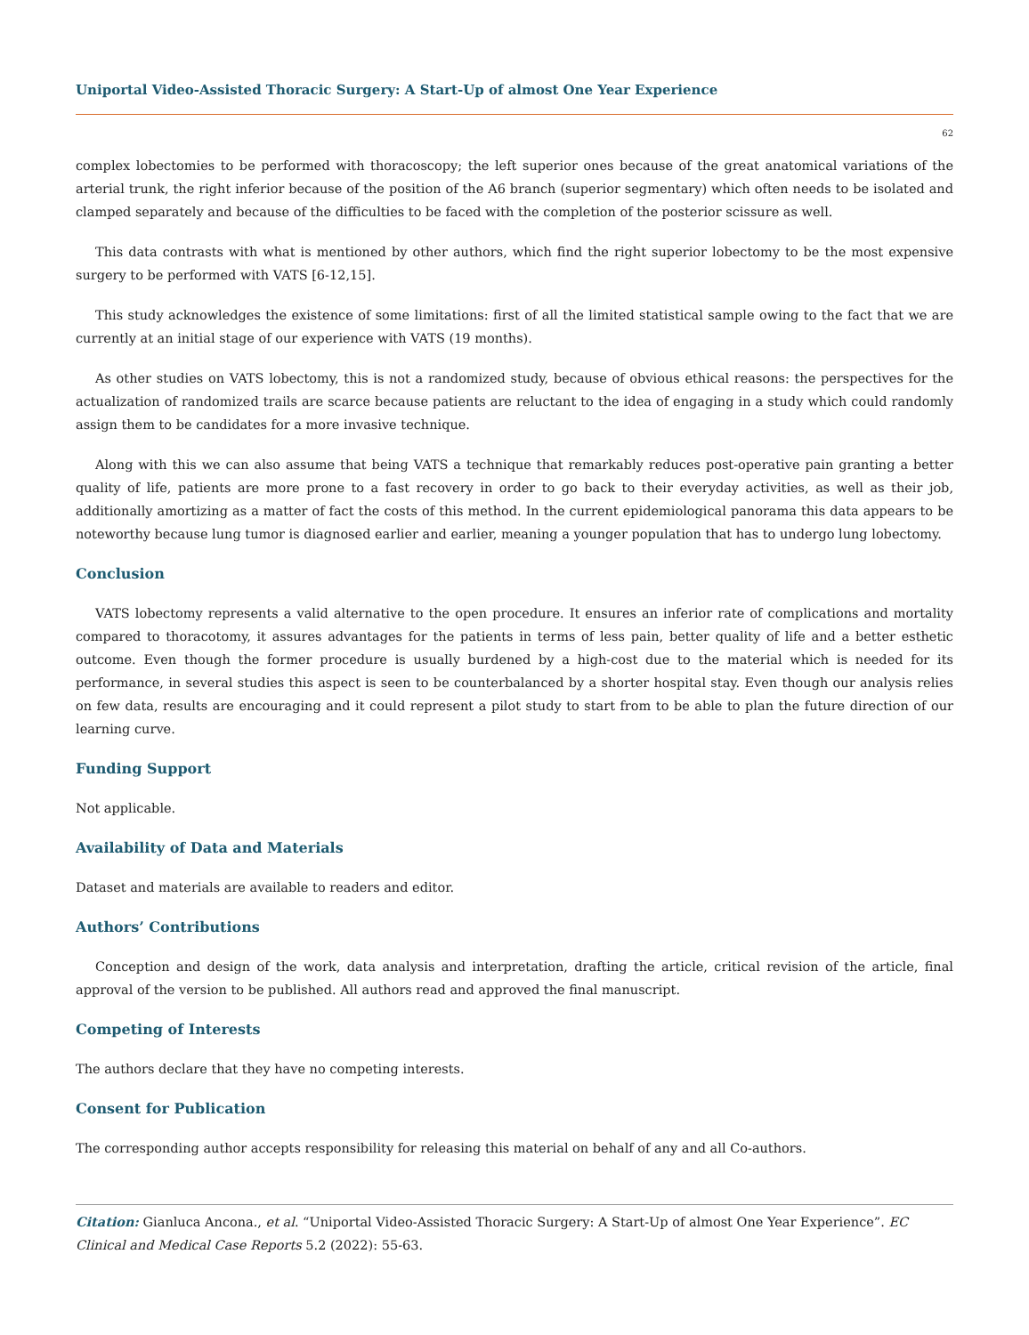Uniportal Video-Assisted Thoracic Surgery: A Start-Up of almost One Year Experience
62
complex lobectomies to be performed with thoracoscopy; the left superior ones because of the great anatomical variations of the arterial trunk, the right inferior because of the position of the A6 branch (superior segmentary) which often needs to be isolated and clamped separately and because of the difficulties to be faced with the completion of the posterior scissure as well.
This data contrasts with what is mentioned by other authors, which find the right superior lobectomy to be the most expensive surgery to be performed with VATS [6-12,15].
This study acknowledges the existence of some limitations: first of all the limited statistical sample owing to the fact that we are currently at an initial stage of our experience with VATS (19 months).
As other studies on VATS lobectomy, this is not a randomized study, because of obvious ethical reasons: the perspectives for the actualization of randomized trails are scarce because patients are reluctant to the idea of engaging in a study which could randomly assign them to be candidates for a more invasive technique.
Along with this we can also assume that being VATS a technique that remarkably reduces post-operative pain granting a better quality of life, patients are more prone to a fast recovery in order to go back to their everyday activities, as well as their job, additionally amortizing as a matter of fact the costs of this method. In the current epidemiological panorama this data appears to be noteworthy because lung tumor is diagnosed earlier and earlier, meaning a younger population that has to undergo lung lobectomy.
Conclusion
VATS lobectomy represents a valid alternative to the open procedure. It ensures an inferior rate of complications and mortality compared to thoracotomy, it assures advantages for the patients in terms of less pain, better quality of life and a better esthetic outcome. Even though the former procedure is usually burdened by a high-cost due to the material which is needed for its performance, in several studies this aspect is seen to be counterbalanced by a shorter hospital stay. Even though our analysis relies on few data, results are encouraging and it could represent a pilot study to start from to be able to plan the future direction of our learning curve.
Funding Support
Not applicable.
Availability of Data and Materials
Dataset and materials are available to readers and editor.
Authors’ Contributions
Conception and design of the work, data analysis and interpretation, drafting the article, critical revision of the article, final approval of the version to be published. All authors read and approved the final manuscript.
Competing of Interests
The authors declare that they have no competing interests.
Consent for Publication
The corresponding author accepts responsibility for releasing this material on behalf of any and all Co-authors.
Citation: Gianluca Ancona., et al. “Uniportal Video-Assisted Thoracic Surgery: A Start-Up of almost One Year Experience”. EC Clinical and Medical Case Reports 5.2 (2022): 55-63.